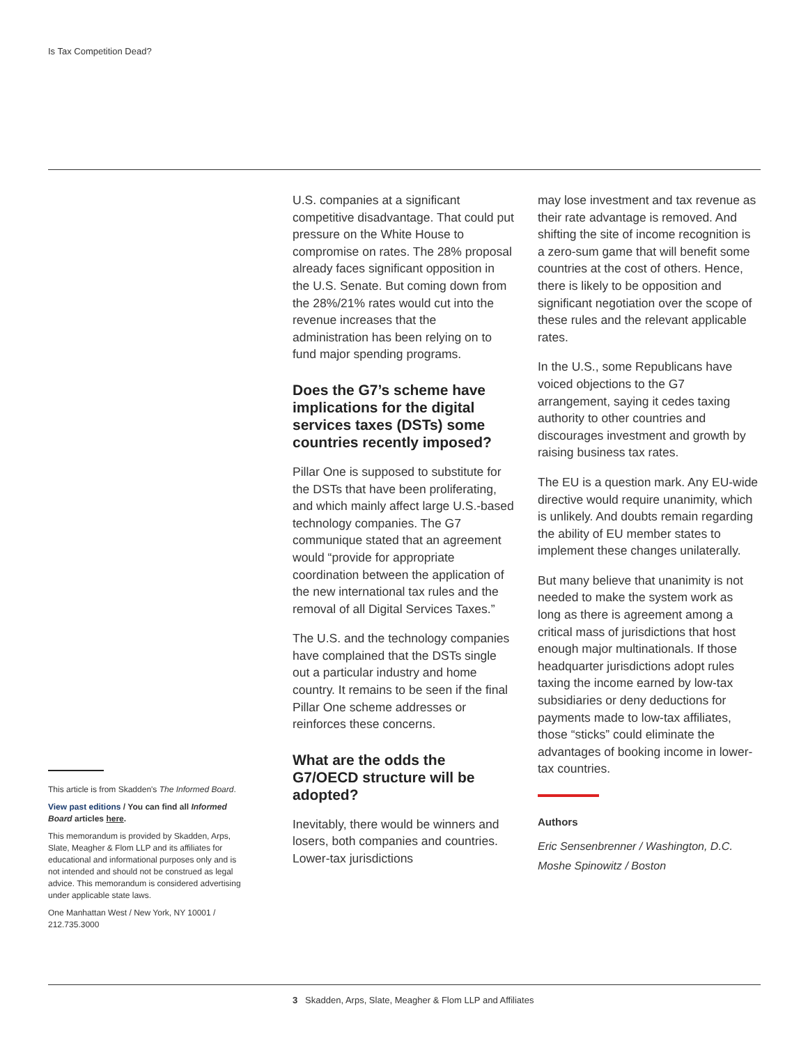Is Tax Competition Dead?
This article is from Skadden's The Informed Board.
View past editions / You can find all Informed Board articles here.
This memorandum is provided by Skadden, Arps, Slate, Meagher & Flom LLP and its affiliates for educational and informational purposes only and is not intended and should not be construed as legal advice. This memorandum is considered advertising under applicable state laws.
One Manhattan West / New York, NY 10001 / 212.735.3000
U.S. companies at a significant competitive disadvantage. That could put pressure on the White House to compromise on rates. The 28% proposal already faces significant opposition in the U.S. Senate. But coming down from the 28%/21% rates would cut into the revenue increases that the administration has been relying on to fund major spending programs.
Does the G7’s scheme have implications for the digital services taxes (DSTs) some countries recently imposed?
Pillar One is supposed to substitute for the DSTs that have been proliferating, and which mainly affect large U.S.-based technology companies. The G7 communique stated that an agreement would “provide for appropriate coordination between the application of the new international tax rules and the removal of all Digital Services Taxes.”
The U.S. and the technology companies have complained that the DSTs single out a particular industry and home country. It remains to be seen if the final Pillar One scheme addresses or reinforces these concerns.
What are the odds the G7/OECD structure will be adopted?
Inevitably, there would be winners and losers, both companies and countries. Lower-tax jurisdictions
may lose investment and tax revenue as their rate advantage is removed. And shifting the site of income recognition is a zero-sum game that will benefit some countries at the cost of others. Hence, there is likely to be opposition and significant negotiation over the scope of these rules and the relevant applicable rates.
In the U.S., some Republicans have voiced objections to the G7 arrangement, saying it cedes taxing authority to other countries and discourages investment and growth by raising business tax rates.
The EU is a question mark. Any EU-wide directive would require unanimity, which is unlikely. And doubts remain regarding the ability of EU member states to implement these changes unilaterally.
But many believe that unanimity is not needed to make the system work as long as there is agreement among a critical mass of jurisdictions that host enough major multinationals. If those headquarter jurisdictions adopt rules taxing the income earned by low-tax subsidiaries or deny deductions for payments made to low-tax affiliates, those “sticks” could eliminate the advantages of booking income in lower-tax countries.
Authors
Eric Sensenbrenner / Washington, D.C.
Moshe Spinowitz / Boston
3 Skadden, Arps, Slate, Meagher & Flom LLP and Affiliates